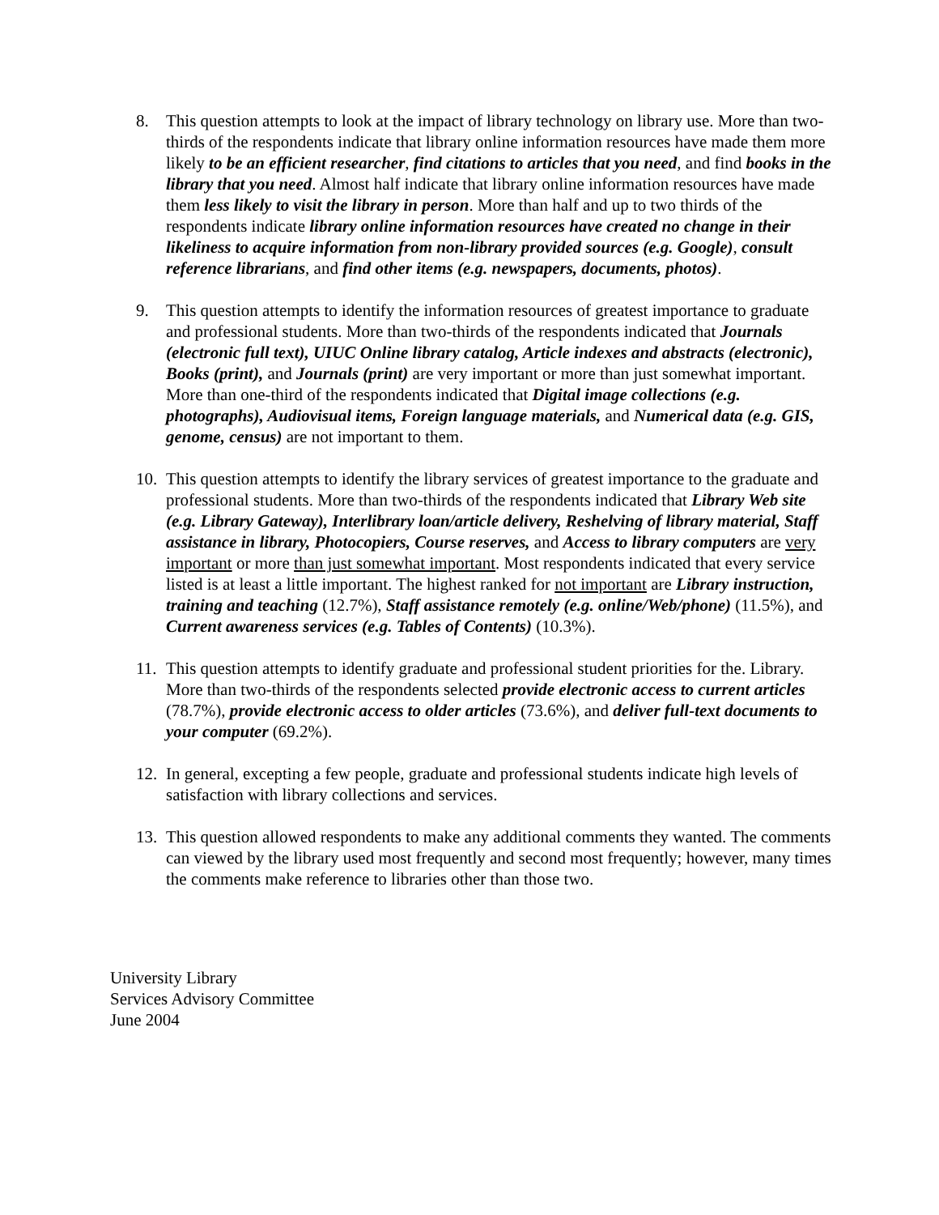8. This question attempts to look at the impact of library technology on library use. More than two-thirds of the respondents indicate that library online information resources have made them more likely to be an efficient researcher, find citations to articles that you need, and find books in the library that you need. Almost half indicate that library online information resources have made them less likely to visit the library in person. More than half and up to two thirds of the respondents indicate library online information resources have created no change in their likeliness to acquire information from non-library provided sources (e.g. Google), consult reference librarians, and find other items (e.g. newspapers, documents, photos).
9. This question attempts to identify the information resources of greatest importance to graduate and professional students. More than two-thirds of the respondents indicated that Journals (electronic full text), UIUC Online library catalog, Article indexes and abstracts (electronic), Books (print), and Journals (print) are very important or more than just somewhat important. More than one-third of the respondents indicated that Digital image collections (e.g. photographs), Audiovisual items, Foreign language materials, and Numerical data (e.g. GIS, genome, census) are not important to them.
10.
This question attempts to identify the library services of greatest importance to the graduate and professional students. More than two-thirds of the respondents indicated that Library Web site (e.g. Library Gateway), Interlibrary loan/article delivery, Reshelving of library material, Staff assistance in library, Photocopiers, Course reserves, and Access to library computers are very important or more than just somewhat important. Most respondents indicated that every service listed is at least a little important. The highest ranked for not important are Library instruction, training and teaching (12.7%), Staff assistance remotely (e.g. online/Web/phone) (11.5%), and Current awareness services (e.g. Tables of Contents) (10.3%).
11.
This question attempts to identify graduate and professional student priorities for the. Library. More than two-thirds of the respondents selected provide electronic access to current articles (78.7%), provide electronic access to older articles (73.6%), and deliver full-text documents to your computer (69.2%).
12.
In general, excepting a few people, graduate and professional students indicate high levels of satisfaction with library collections and services.
13.
This question allowed respondents to make any additional comments they wanted. The comments can viewed by the library used most frequently and second most frequently; however, many times the comments make reference to libraries other than those two.
University Library
Services Advisory Committee
June 2004